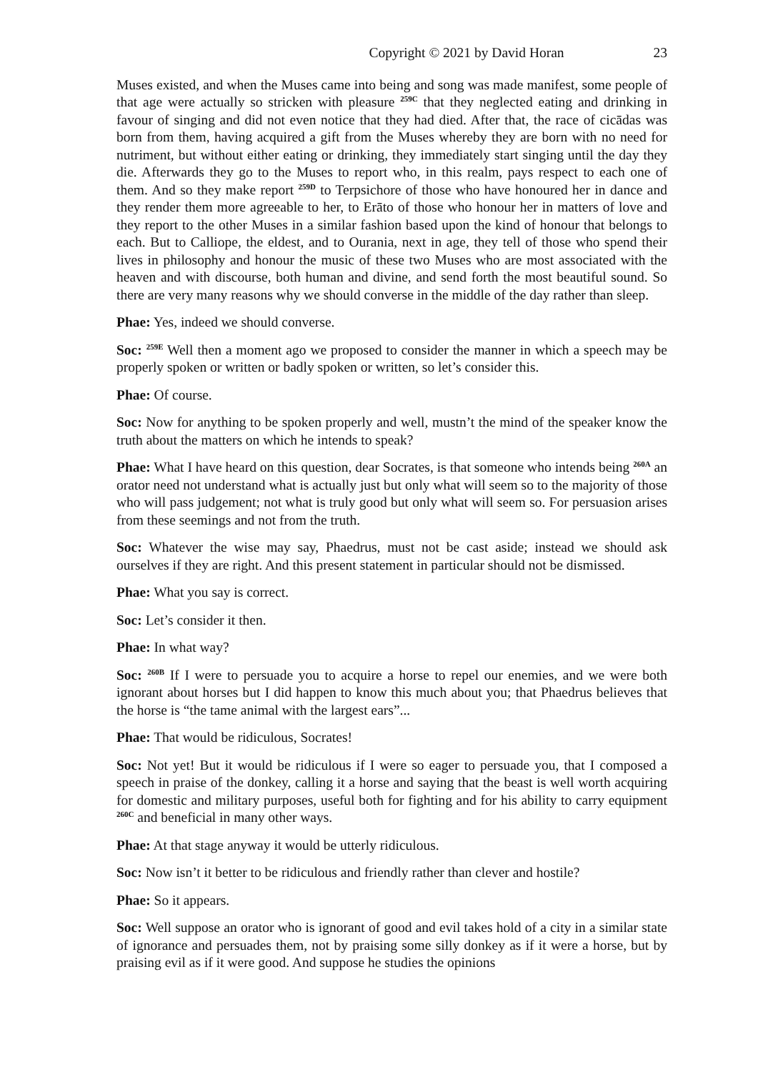Copyright © 2021 by David Horan 23
Muses existed, and when the Muses came into being and song was made manifest, some people of that age were actually so stricken with pleasure <sup>259C</sup> that they neglected eating and drinking in favour of singing and did not even notice that they had died. After that, the race of cicādas was born from them, having acquired a gift from the Muses whereby they are born with no need for nutriment, but without either eating or drinking, they immediately start singing until the day they die. Afterwards they go to the Muses to report who, in this realm, pays respect to each one of them. And so they make report <sup>259D</sup> to Terpsichore of those who have honoured her in dance and they render them more agreeable to her, to Erāto of those who honour her in matters of love and they report to the other Muses in a similar fashion based upon the kind of honour that belongs to each. But to Calliope, the eldest, and to Ourania, next in age, they tell of those who spend their lives in philosophy and honour the music of these two Muses who are most associated with the heaven and with discourse, both human and divine, and send forth the most beautiful sound. So there are very many reasons why we should converse in the middle of the day rather than sleep.
Phae: Yes, indeed we should converse.
Soc: <sup>259E</sup> Well then a moment ago we proposed to consider the manner in which a speech may be properly spoken or written or badly spoken or written, so let’s consider this.
Phae: Of course.
Soc: Now for anything to be spoken properly and well, mustn’t the mind of the speaker know the truth about the matters on which he intends to speak?
Phae: What I have heard on this question, dear Socrates, is that someone who intends being <sup>260A</sup> an orator need not understand what is actually just but only what will seem so to the majority of those who will pass judgement; not what is truly good but only what will seem so. For persuasion arises from these seemings and not from the truth.
Soc: Whatever the wise may say, Phaedrus, must not be cast aside; instead we should ask ourselves if they are right. And this present statement in particular should not be dismissed.
Phae: What you say is correct.
Soc: Let’s consider it then.
Phae: In what way?
Soc: <sup>260B</sup> If I were to persuade you to acquire a horse to repel our enemies, and we were both ignorant about horses but I did happen to know this much about you; that Phaedrus believes that the horse is “the tame animal with the largest ears”...
Phae: That would be ridiculous, Socrates!
Soc: Not yet! But it would be ridiculous if I were so eager to persuade you, that I composed a speech in praise of the donkey, calling it a horse and saying that the beast is well worth acquiring for domestic and military purposes, useful both for fighting and for his ability to carry equipment <sup>260C</sup> and beneficial in many other ways.
Phae: At that stage anyway it would be utterly ridiculous.
Soc: Now isn’t it better to be ridiculous and friendly rather than clever and hostile?
Phae: So it appears.
Soc: Well suppose an orator who is ignorant of good and evil takes hold of a city in a similar state of ignorance and persuades them, not by praising some silly donkey as if it were a horse, but by praising evil as if it were good. And suppose he studies the opinions